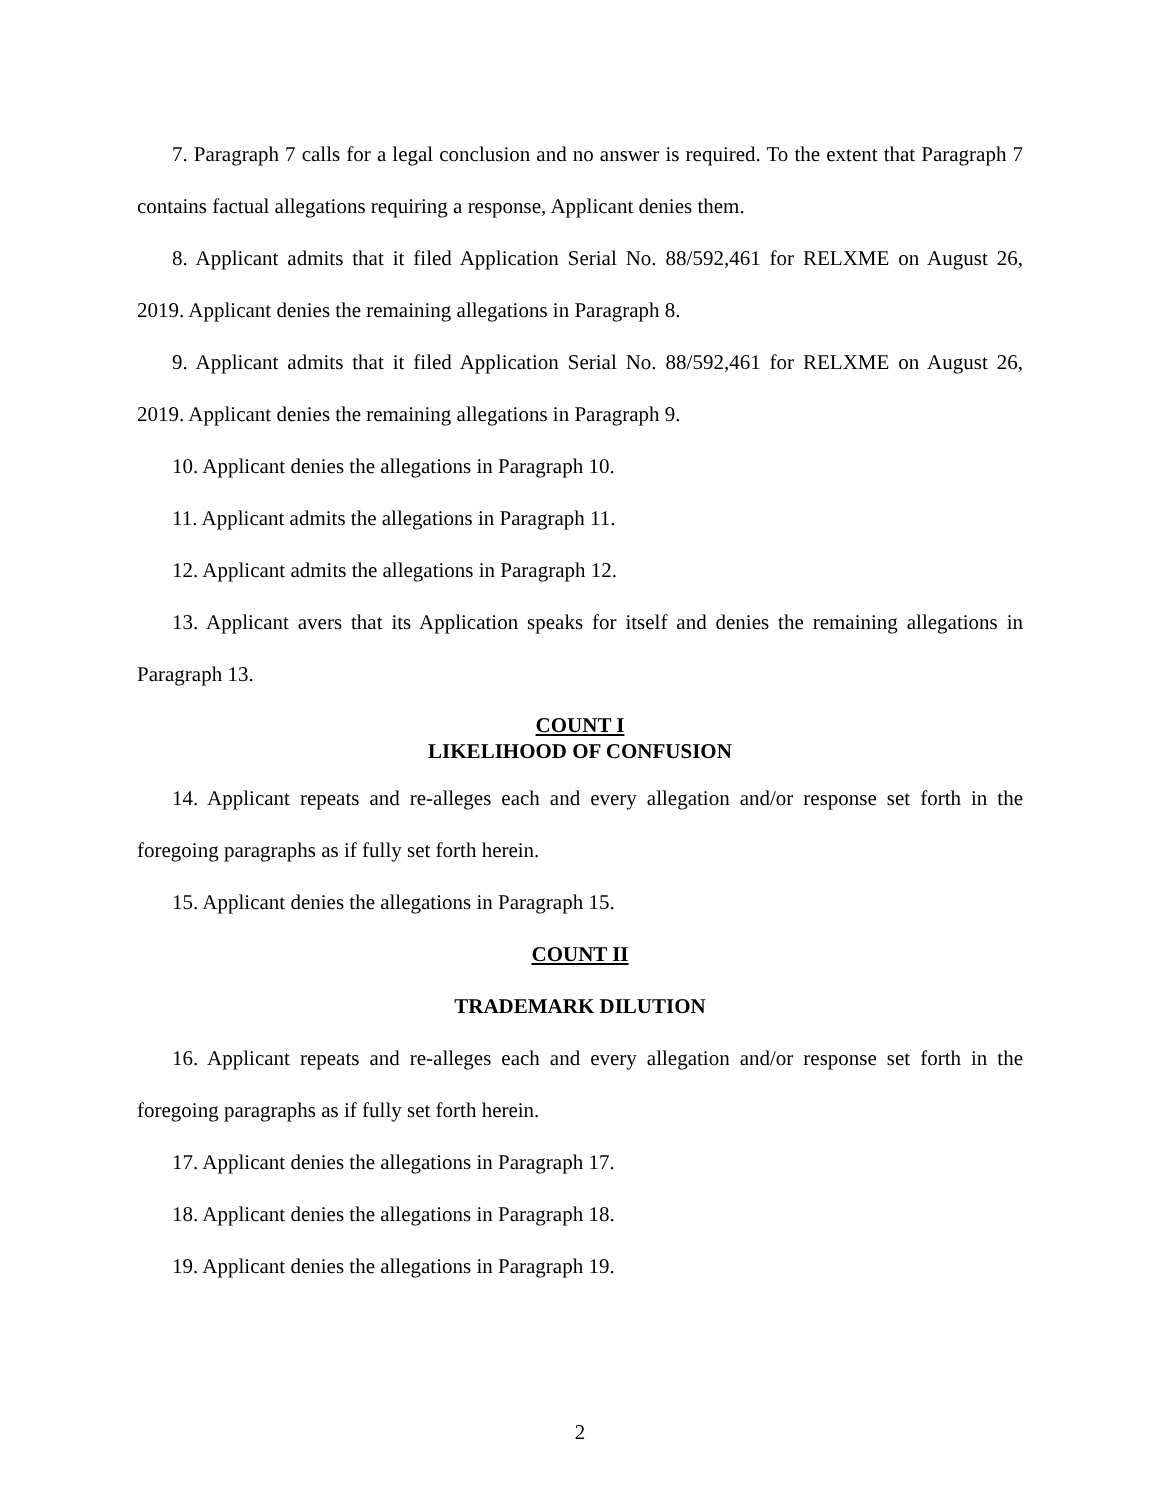7. Paragraph 7 calls for a legal conclusion and no answer is required. To the extent that Paragraph 7 contains factual allegations requiring a response, Applicant denies them.
8. Applicant admits that it filed Application Serial No. 88/592,461 for RELXME on August 26, 2019. Applicant denies the remaining allegations in Paragraph 8.
9. Applicant admits that it filed Application Serial No. 88/592,461 for RELXME on August 26, 2019. Applicant denies the remaining allegations in Paragraph 9.
10. Applicant denies the allegations in Paragraph 10.
11. Applicant admits the allegations in Paragraph 11.
12. Applicant admits the allegations in Paragraph 12.
13. Applicant avers that its Application speaks for itself and denies the remaining allegations in Paragraph 13.
COUNT I
LIKELIHOOD OF CONFUSION
14. Applicant repeats and re-alleges each and every allegation and/or response set forth in the foregoing paragraphs as if fully set forth herein.
15. Applicant denies the allegations in Paragraph 15.
COUNT II
TRADEMARK DILUTION
16. Applicant repeats and re-alleges each and every allegation and/or response set forth in the foregoing paragraphs as if fully set forth herein.
17. Applicant denies the allegations in Paragraph 17.
18. Applicant denies the allegations in Paragraph 18.
19. Applicant denies the allegations in Paragraph 19.
2